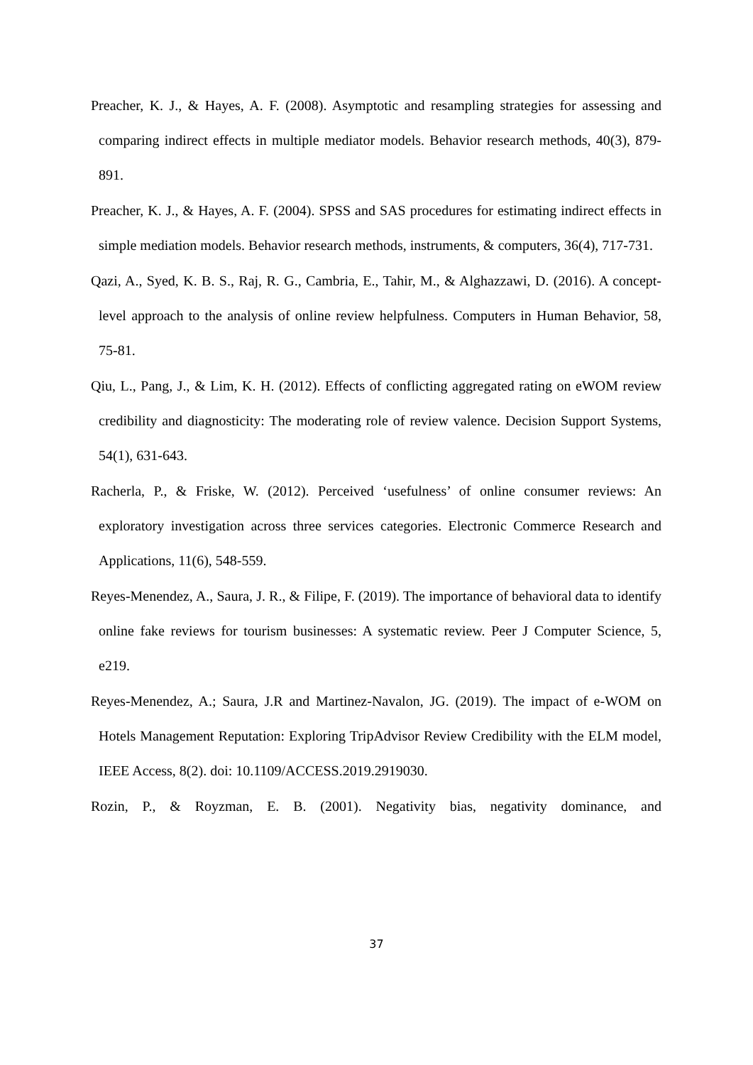Preacher, K. J., & Hayes, A. F. (2008). Asymptotic and resampling strategies for assessing and comparing indirect effects in multiple mediator models. Behavior research methods, 40(3), 879-891.
Preacher, K. J., & Hayes, A. F. (2004). SPSS and SAS procedures for estimating indirect effects in simple mediation models. Behavior research methods, instruments, & computers, 36(4), 717-731.
Qazi, A., Syed, K. B. S., Raj, R. G., Cambria, E., Tahir, M., & Alghazzawi, D. (2016). A concept-level approach to the analysis of online review helpfulness. Computers in Human Behavior, 58, 75-81.
Qiu, L., Pang, J., & Lim, K. H. (2012). Effects of conflicting aggregated rating on eWOM review credibility and diagnosticity: The moderating role of review valence. Decision Support Systems, 54(1), 631-643.
Racherla, P., & Friske, W. (2012). Perceived ‘usefulness’ of online consumer reviews: An exploratory investigation across three services categories. Electronic Commerce Research and Applications, 11(6), 548-559.
Reyes-Menendez, A., Saura, J. R., & Filipe, F. (2019). The importance of behavioral data to identify online fake reviews for tourism businesses: A systematic review. Peer J Computer Science, 5, e219.
Reyes-Menendez, A.; Saura, J.R and Martinez-Navalon, JG. (2019). The impact of e-WOM on Hotels Management Reputation: Exploring TripAdvisor Review Credibility with the ELM model, IEEE Access, 8(2). doi: 10.1109/ACCESS.2019.2919030.
Rozin, P., & Royzman, E. B. (2001). Negativity bias, negativity dominance, and
37